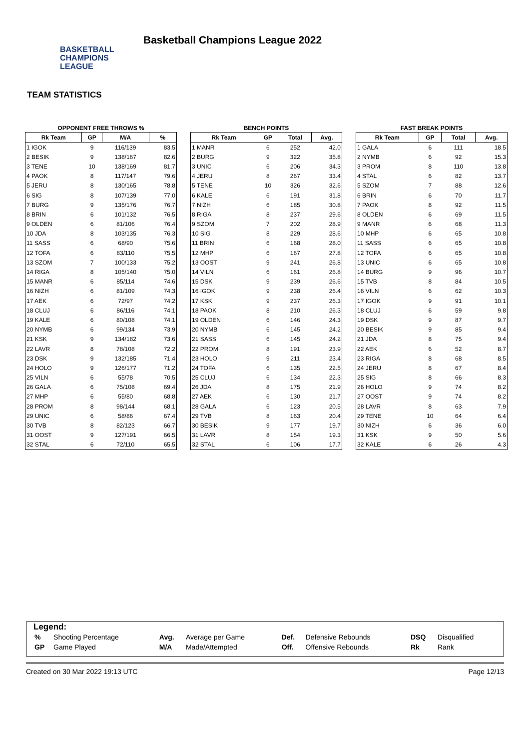BASKETBALL
CHAMPIONS
LEAGUE
Basketball Champions League 2022
TEAM STATISTICS
OPPONENT FREE THROWS %
| Rk Team | GP | M/A | % |
| --- | --- | --- | --- |
| 1 IGOK | 9 | 116/139 | 83.5 |
| 2 BESIK | 9 | 138/167 | 82.6 |
| 3 TENE | 10 | 138/169 | 81.7 |
| 4 PAOK | 8 | 117/147 | 79.6 |
| 5 JERU | 8 | 130/165 | 78.8 |
| 6 SIG | 8 | 107/139 | 77.0 |
| 7 BURG | 9 | 135/176 | 76.7 |
| 8 BRIN | 6 | 101/132 | 76.5 |
| 9 OLDEN | 6 | 81/106 | 76.4 |
| 10 JDA | 8 | 103/135 | 76.3 |
| 11 SASS | 6 | 68/90 | 75.6 |
| 12 TOFA | 6 | 83/110 | 75.5 |
| 13 SZOM | 7 | 100/133 | 75.2 |
| 14 RIGA | 8 | 105/140 | 75.0 |
| 15 MANR | 6 | 85/114 | 74.6 |
| 16 NIZH | 6 | 81/109 | 74.3 |
| 17 AEK | 6 | 72/97 | 74.2 |
| 18 CLUJ | 6 | 86/116 | 74.1 |
| 19 KALE | 6 | 80/108 | 74.1 |
| 20 NYMB | 6 | 99/134 | 73.9 |
| 21 KSK | 9 | 134/182 | 73.6 |
| 22 LAVR | 8 | 78/108 | 72.2 |
| 23 DSK | 9 | 132/185 | 71.4 |
| 24 HOLO | 9 | 126/177 | 71.2 |
| 25 VILN | 6 | 55/78 | 70.5 |
| 26 GALA | 6 | 75/108 | 69.4 |
| 27 MHP | 6 | 55/80 | 68.8 |
| 28 PROM | 8 | 98/144 | 68.1 |
| 29 UNIC | 6 | 58/86 | 67.4 |
| 30 TVB | 8 | 82/123 | 66.7 |
| 31 OOST | 9 | 127/191 | 66.5 |
| 32 STAL | 6 | 72/110 | 65.5 |
BENCH POINTS
| Rk Team | GP | Total | Avg. |
| --- | --- | --- | --- |
| 1 MANR | 6 | 252 | 42.0 |
| 2 BURG | 9 | 322 | 35.8 |
| 3 UNIC | 6 | 206 | 34.3 |
| 4 JERU | 8 | 267 | 33.4 |
| 5 TENE | 10 | 326 | 32.6 |
| 6 KALE | 6 | 191 | 31.8 |
| 7 NIZH | 6 | 185 | 30.8 |
| 8 RIGA | 8 | 237 | 29.6 |
| 9 SZOM | 7 | 202 | 28.9 |
| 10 SIG | 8 | 229 | 28.6 |
| 11 BRIN | 6 | 168 | 28.0 |
| 12 MHP | 6 | 167 | 27.8 |
| 13 OOST | 9 | 241 | 26.8 |
| 14 VILN | 6 | 161 | 26.8 |
| 15 DSK | 9 | 239 | 26.6 |
| 16 IGOK | 9 | 238 | 26.4 |
| 17 KSK | 9 | 237 | 26.3 |
| 18 PAOK | 8 | 210 | 26.3 |
| 19 OLDEN | 6 | 146 | 24.3 |
| 20 NYMB | 6 | 145 | 24.2 |
| 21 SASS | 6 | 145 | 24.2 |
| 22 PROM | 8 | 191 | 23.9 |
| 23 HOLO | 9 | 211 | 23.4 |
| 24 TOFA | 6 | 135 | 22.5 |
| 25 CLUJ | 6 | 134 | 22.3 |
| 26 JDA | 8 | 175 | 21.9 |
| 27 AEK | 6 | 130 | 21.7 |
| 28 GALA | 6 | 123 | 20.5 |
| 29 TVB | 8 | 163 | 20.4 |
| 30 BESIK | 9 | 177 | 19.7 |
| 31 LAVR | 8 | 154 | 19.3 |
| 32 STAL | 6 | 106 | 17.7 |
FAST BREAK POINTS
| Rk Team | GP | Total | Avg. |
| --- | --- | --- | --- |
| 1 GALA | 6 | 111 | 18.5 |
| 2 NYMB | 6 | 92 | 15.3 |
| 3 PROM | 8 | 110 | 13.8 |
| 4 STAL | 6 | 82 | 13.7 |
| 5 SZOM | 7 | 88 | 12.6 |
| 6 BRIN | 6 | 70 | 11.7 |
| 7 PAOK | 8 | 92 | 11.5 |
| 8 OLDEN | 6 | 69 | 11.5 |
| 9 MANR | 6 | 68 | 11.3 |
| 10 MHP | 6 | 65 | 10.8 |
| 11 SASS | 6 | 65 | 10.8 |
| 12 TOFA | 6 | 65 | 10.8 |
| 13 UNIC | 6 | 65 | 10.8 |
| 14 BURG | 9 | 96 | 10.7 |
| 15 TVB | 8 | 84 | 10.5 |
| 16 VILN | 6 | 62 | 10.3 |
| 17 IGOK | 9 | 91 | 10.1 |
| 18 CLUJ | 6 | 59 | 9.8 |
| 19 DSK | 9 | 87 | 9.7 |
| 20 BESIK | 9 | 85 | 9.4 |
| 21 JDA | 8 | 75 | 9.4 |
| 22 AEK | 6 | 52 | 8.7 |
| 23 RIGA | 8 | 68 | 8.5 |
| 24 JERU | 8 | 67 | 8.4 |
| 25 SIG | 8 | 66 | 8.3 |
| 26 HOLO | 9 | 74 | 8.2 |
| 27 OOST | 9 | 74 | 8.2 |
| 28 LAVR | 8 | 63 | 7.9 |
| 29 TENE | 10 | 64 | 6.4 |
| 30 NIZH | 6 | 36 | 6.0 |
| 31 KSK | 9 | 50 | 5.6 |
| 32 KALE | 6 | 26 | 4.3 |
Legend:
| % | Shooting Percentage | Avg. | Average per Game | Def. | Defensive Rebounds | DSQ | Disqualified |
| GP | Game Played | M/A | Made/Attempted | Off. | Offensive Rebounds | Rk | Rank |
Created on 30 Mar 2022 19:13 UTC Page 12/13